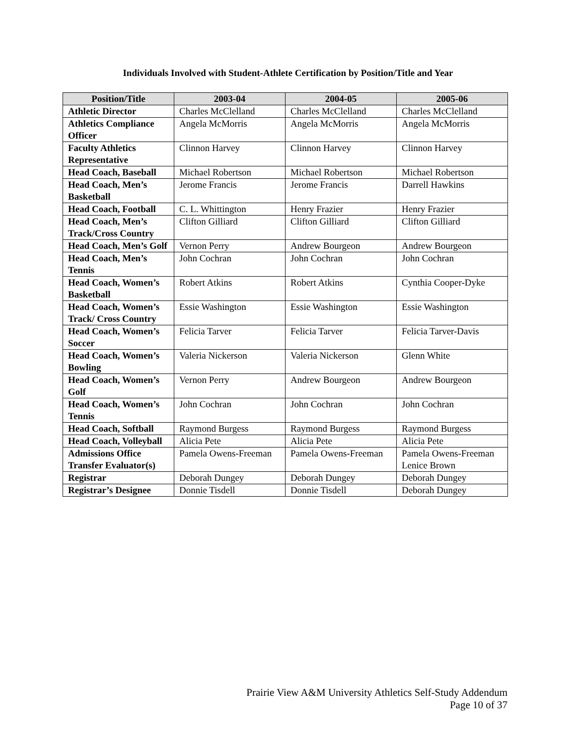Individuals Involved with Student-Athlete Certification by Position/Title and Year
| Position/Title | 2003-04 | 2004-05 | 2005-06 |
| --- | --- | --- | --- |
| Athletic Director | Charles McClelland | Charles McClelland | Charles McClelland |
| Athletics Compliance Officer | Angela McMorris | Angela McMorris | Angela McMorris |
| Faculty Athletics Representative | Clinnon Harvey | Clinnon Harvey | Clinnon Harvey |
| Head Coach, Baseball | Michael Robertson | Michael Robertson | Michael Robertson |
| Head Coach, Men’s Basketball | Jerome Francis | Jerome Francis | Darrell Hawkins |
| Head Coach, Football | C. L. Whittington | Henry Frazier | Henry Frazier |
| Head Coach, Men’s Track/Cross Country | Clifton Gilliard | Clifton Gilliard | Clifton Gilliard |
| Head Coach, Men’s Golf | Vernon Perry | Andrew Bourgeon | Andrew Bourgeon |
| Head Coach, Men’s Tennis | John Cochran | John Cochran | John Cochran |
| Head Coach, Women’s Basketball | Robert Atkins | Robert Atkins | Cynthia Cooper-Dyke |
| Head Coach, Women’s Track/ Cross Country | Essie Washington | Essie Washington | Essie Washington |
| Head Coach, Women’s Soccer | Felicia Tarver | Felicia Tarver | Felicia Tarver-Davis |
| Head Coach, Women’s Bowling | Valeria Nickerson | Valeria Nickerson | Glenn White |
| Head Coach, Women’s Golf | Vernon Perry | Andrew Bourgeon | Andrew Bourgeon |
| Head Coach, Women’s Tennis | John Cochran | John Cochran | John Cochran |
| Head Coach, Softball | Raymond Burgess | Raymond Burgess | Raymond Burgess |
| Head Coach, Volleyball | Alicia Pete | Alicia Pete | Alicia Pete |
| Admissions Office Transfer Evaluator(s) | Pamela Owens-Freeman | Pamela Owens-Freeman | Pamela Owens-Freeman Lenice Brown |
| Registrar | Deborah Dungey | Deborah Dungey | Deborah Dungey |
| Registrar’s Designee | Donnie Tisdell | Donnie Tisdell | Deborah Dungey |
Prairie View A&M University Athletics Self-Study Addendum
Page 10 of 37